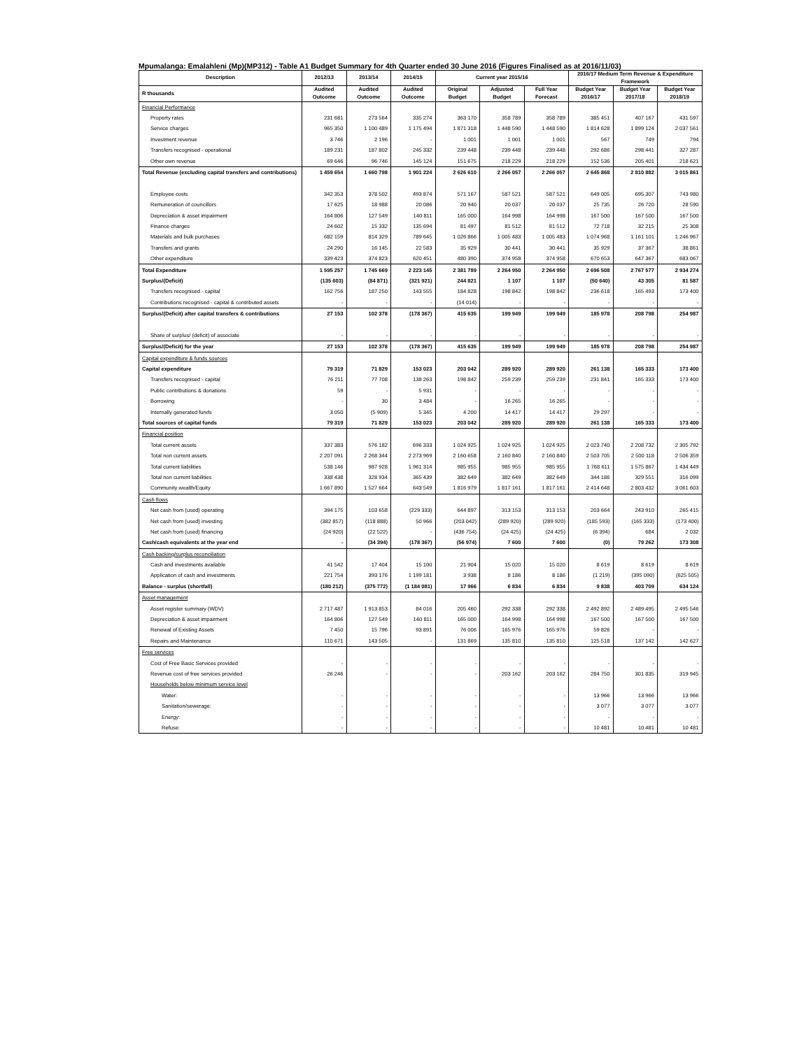Mpumalanga: Emalahleni (Mp)(MP312) - Table A1 Budget Summary for 4th Quarter ended 30 June 2016 (Figures Finalised as at 2016/11/03)
| Description | 2012/13 | 2013/14 | 2014/15 | Current year 2015/16 | | | 2016/17 Medium Term Revenue & Expenditure Framework | | |
| --- | --- | --- | --- | --- | --- | --- | --- | --- | --- |
| R thousands | Audited Outcome | Audited Outcome | Audited Outcome | Original Budget | Adjusted Budget | Full Year Forecast | Budget Year 2016/17 | Budget Year 2017/18 | Budget Year 2018/19 |
| Financial Performance | | | | | | | | | |
| Property rates | 231 681 | 273 564 | 335 274 | 363 170 | 358 789 | 358 789 | 385 451 | 407 167 | 431 597 |
| Service charges | 965 350 | 1 100 489 | 1 175 494 | 1 871 318 | 1 448 590 | 1 448 590 | 1 814 628 | 1 899 124 | 2 037 561 |
| Investment revenue | 3 746 | 2 196 | - | 1 001 | 1 001 | 1 001 | 567 | 749 | 794 |
| Transfers recognised - operational | 189 231 | 187 802 | 245 332 | 239 448 | 239 448 | 239 448 | 292 686 | 298 441 | 327 287 |
| Other own revenue | 69 646 | 96 746 | 145 124 | 151 675 | 218 229 | 218 229 | 152 536 | 205 401 | 218 621 |
| Total Revenue (excluding capital transfers and contributions) | 1 459 654 | 1 660 798 | 1 901 224 | 2 626 610 | 2 266 057 | 2 266 057 | 2 645 868 | 2 810 882 | 3 015 861 |
| Employee costs | 342 353 | 378 502 | 493 874 | 571 167 | 587 521 | 587 521 | 649 005 | 695 307 | 743 980 |
| Remuneration of councillors | 17 625 | 18 988 | 20 086 | 20 940 | 20 037 | 20 037 | 25 735 | 26 720 | 28 590 |
| Depreciation & asset impairment | 164 806 | 127 549 | 140 811 | 165 000 | 164 998 | 164 998 | 167 500 | 167 500 | 167 500 |
| Finance charges | 24 602 | 15 332 | 135 694 | 81 497 | 81 512 | 81 512 | 72 718 | 32 215 | 25 308 |
| Materials and bulk purchases | 682 159 | 814 329 | 789 645 | 1 026 866 | 1 005 483 | 1 005 483 | 1 074 968 | 1 161 101 | 1 246 967 |
| Transfers and grants | 24 290 | 16 145 | 22 583 | 35 929 | 30 441 | 30 441 | 35 929 | 37 367 | 38 861 |
| Other expenditure | 339 423 | 374 823 | 620 451 | 480 390 | 374 958 | 374 958 | 670 653 | 647 367 | 683 067 |
| Total Expenditure | 1 595 257 | 1 745 669 | 2 223 145 | 2 381 789 | 2 264 950 | 2 264 950 | 2 696 508 | 2 767 577 | 2 934 274 |
| Surplus/(Deficit) | (135 603) | (84 871) | (321 921) | 244 821 | 1 107 | 1 107 | (50 640) | 43 305 | 81 587 |
| Transfers recognised - capital | 162 756 | 187 250 | 143 555 | 184 828 | 198 842 | 198 842 | 236 618 | 165 493 | 173 400 |
| Contributions recognised - capital & contributed assets | - | - | - | (14 014) | - | - | - | - | - |
| Surplus/(Deficit) after capital transfers & contributions | 27 153 | 102 378 | (178 367) | 415 635 | 199 949 | 199 949 | 185 978 | 208 798 | 254 987 |
| Share of surplus/ (deficit) of associate | - | - | - | - | - | - | - | - | - |
| Surplus/(Deficit) for the year | 27 153 | 102 378 | (178 367) | 415 635 | 199 949 | 199 949 | 185 978 | 208 798 | 254 987 |
| Capital expenditure & funds sources | | | | | | | | | |
| Capital expenditure | 79 319 | 71 829 | 153 023 | 203 042 | 289 920 | 289 920 | 261 138 | 165 333 | 173 400 |
| Transfers recognised - capital | 76 211 | 77 708 | 138 263 | 198 842 | 259 239 | 259 239 | 231 841 | 165 333 | 173 400 |
| Public contributions & donations | 59 | - | 5 931 | - | - | - | - | - | - |
| Borrowing | - | 30 | 3 484 | - | 16 265 | 16 265 | - | - | - |
| Internally generated funds | 3 050 | (5 909) | 5 345 | 4 200 | 14 417 | 14 417 | 29 297 | - | - |
| Total sources of capital funds | 79 319 | 71 829 | 153 023 | 203 042 | 289 920 | 289 920 | 261 138 | 165 333 | 173 400 |
| Financial position | | | | | | | | | |
| Total current assets | 337 383 | 576 182 | 696 333 | 1 024 925 | 1 024 925 | 1 024 925 | 2 023 740 | 2 208 732 | 2 305 792 |
| Total non current assets | 2 207 091 | 2 268 344 | 2 273 969 | 2 160 658 | 2 160 840 | 2 160 840 | 2 503 705 | 2 500 118 | 2 506 359 |
| Total current liabilities | 538 146 | 987 928 | 1 961 314 | 985 955 | 985 955 | 985 955 | 1 768 611 | 1 575 867 | 1 434 449 |
| Total non current liabilities | 338 438 | 328 934 | 365 439 | 382 649 | 382 649 | 382 649 | 344 186 | 329 551 | 316 099 |
| Community wealth/Equity | 1 667 890 | 1 527 664 | 643 549 | 1 816 979 | 1 817 161 | 1 817 161 | 2 414 648 | 2 803 432 | 3 061 603 |
| Cash flows | | | | | | | | | |
| Net cash from (used) operating | 394 175 | 103 658 | (229 333) | 644 897 | 313 153 | 313 153 | 203 664 | 243 910 | 265 415 |
| Net cash from (used) investing | (382 857) | (118 888) | 50 966 | (203 042) | (289 920) | (289 920) | (185 593) | (165 333) | (173 400) |
| Net cash from (used) financing | (24 920) | (22 522) | - | (436 754) | (24 425) | (24 425) | (6 394) | 684 | 2 032 |
| Cash/cash equivalents at the year end | - | (34 394) | (178 367) | (56 974) | 7 600 | 7 600 | (0) | 79 262 | 173 308 |
| Cash backing/surplus reconciliation | | | | | | | | | |
| Cash and investments available | 41 542 | 17 404 | 15 100 | 21 904 | 15 020 | 15 020 | 8 619 | 8 619 | 8 619 |
| Application of cash and investments | 221 754 | 393 176 | 1 199 181 | 3 938 | 8 186 | 8 186 | (1 219) | (395 090) | (625 505) |
| Balance - surplus (shortfall) | (180 212) | (375 772) | (1 184 081) | 17 966 | 6 834 | 6 834 | 9 838 | 403 709 | 634 124 |
| Asset management | | | | | | | | | |
| Asset register summary (WDV) | 2 717 487 | 1 913 853 | 84 016 | 205 460 | 292 338 | 292 338 | 2 492 892 | 2 489 495 | 2 495 546 |
| Depreciation & asset impairment | 164 806 | 127 549 | 140 811 | 165 000 | 164 998 | 164 998 | 167 500 | 167 500 | 167 500 |
| Renewal of Existing Assets | 7 450 | 15 796 | 93 891 | 76 006 | 165 976 | 165 976 | 59 826 | - | - |
| Repairs and Maintenance | 110 671 | 143 505 | - | 131 869 | 135 810 | 135 810 | 125 518 | 137 142 | 142 627 |
| Free services | | | | | | | | | |
| Cost of Free Basic Services provided | - | - | - | - | - | - | - | - | - |
| Revenue cost of free services provided | 26 246 | - | - | - | 203 162 | 203 162 | 284 750 | 301 835 | 319 945 |
| Households below minimum service level | | | | | | | | | |
| Water: | - | - | - | - | - | - | 13 966 | 13 966 | 13 966 |
| Sanitation/sewerage: | - | - | - | - | - | - | 3 077 | 3 077 | 3 077 |
| Energy: | - | - | - | - | - | - | - | - | - |
| Refuse: | - | - | - | - | - | - | 10 481 | 10 481 | 10 481 |